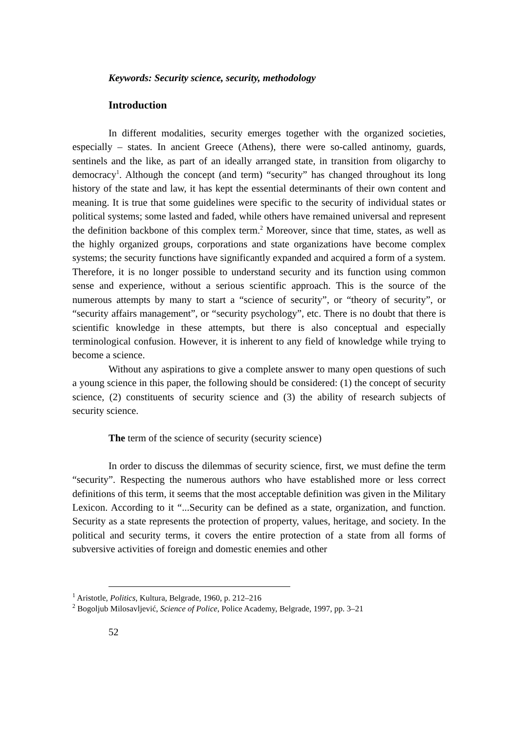Keywords: Security science, security, methodology
Introduction
In different modalities, security emerges together with the organized societies, especially – states. In ancient Greece (Athens), there were so-called antinomy, guards, sentinels and the like, as part of an ideally arranged state, in transition from oligarchy to democracy<sup>1</sup>. Although the concept (and term) “security” has changed throughout its long history of the state and law, it has kept the essential determinants of their own content and meaning. It is true that some guidelines were specific to the security of individual states or political systems; some lasted and faded, while others have remained universal and represent the definition backbone of this complex term.<sup>2</sup> Moreover, since that time, states, as well as the highly organized groups, corporations and state organizations have become complex systems; the security functions have significantly expanded and acquired a form of a system. Therefore, it is no longer possible to understand security and its function using common sense and experience, without a serious scientific approach. This is the source of the numerous attempts by many to start a “science of security”, or “theory of security”, or “security affairs management”, or “security psychology”, etc. There is no doubt that there is scientific knowledge in these attempts, but there is also conceptual and especially terminological confusion. However, it is inherent to any field of knowledge while trying to become a science.
Without any aspirations to give a complete answer to many open questions of such a young science in this paper, the following should be considered: (1) the concept of security science, (2) constituents of security science and (3) the ability of research subjects of security science.
The term of the science of security (security science)
In order to discuss the dilemmas of security science, first, we must define the term “security”. Respecting the numerous authors who have established more or less correct definitions of this term, it seems that the most acceptable definition was given in the Military Lexicon. According to it “...Security can be defined as a state, organization, and function. Security as a state represents the protection of property, values, heritage, and society. In the political and security terms, it covers the entire protection of a state from all forms of subversive activities of foreign and domestic enemies and other
<sup>1</sup> Aristotle, Politics, Kultura, Belgrade, 1960, p. 212–216
<sup>2</sup> Bogoljub Milosavljević, Science of Police, Police Academy, Belgrade, 1997, pp. 3–21
52